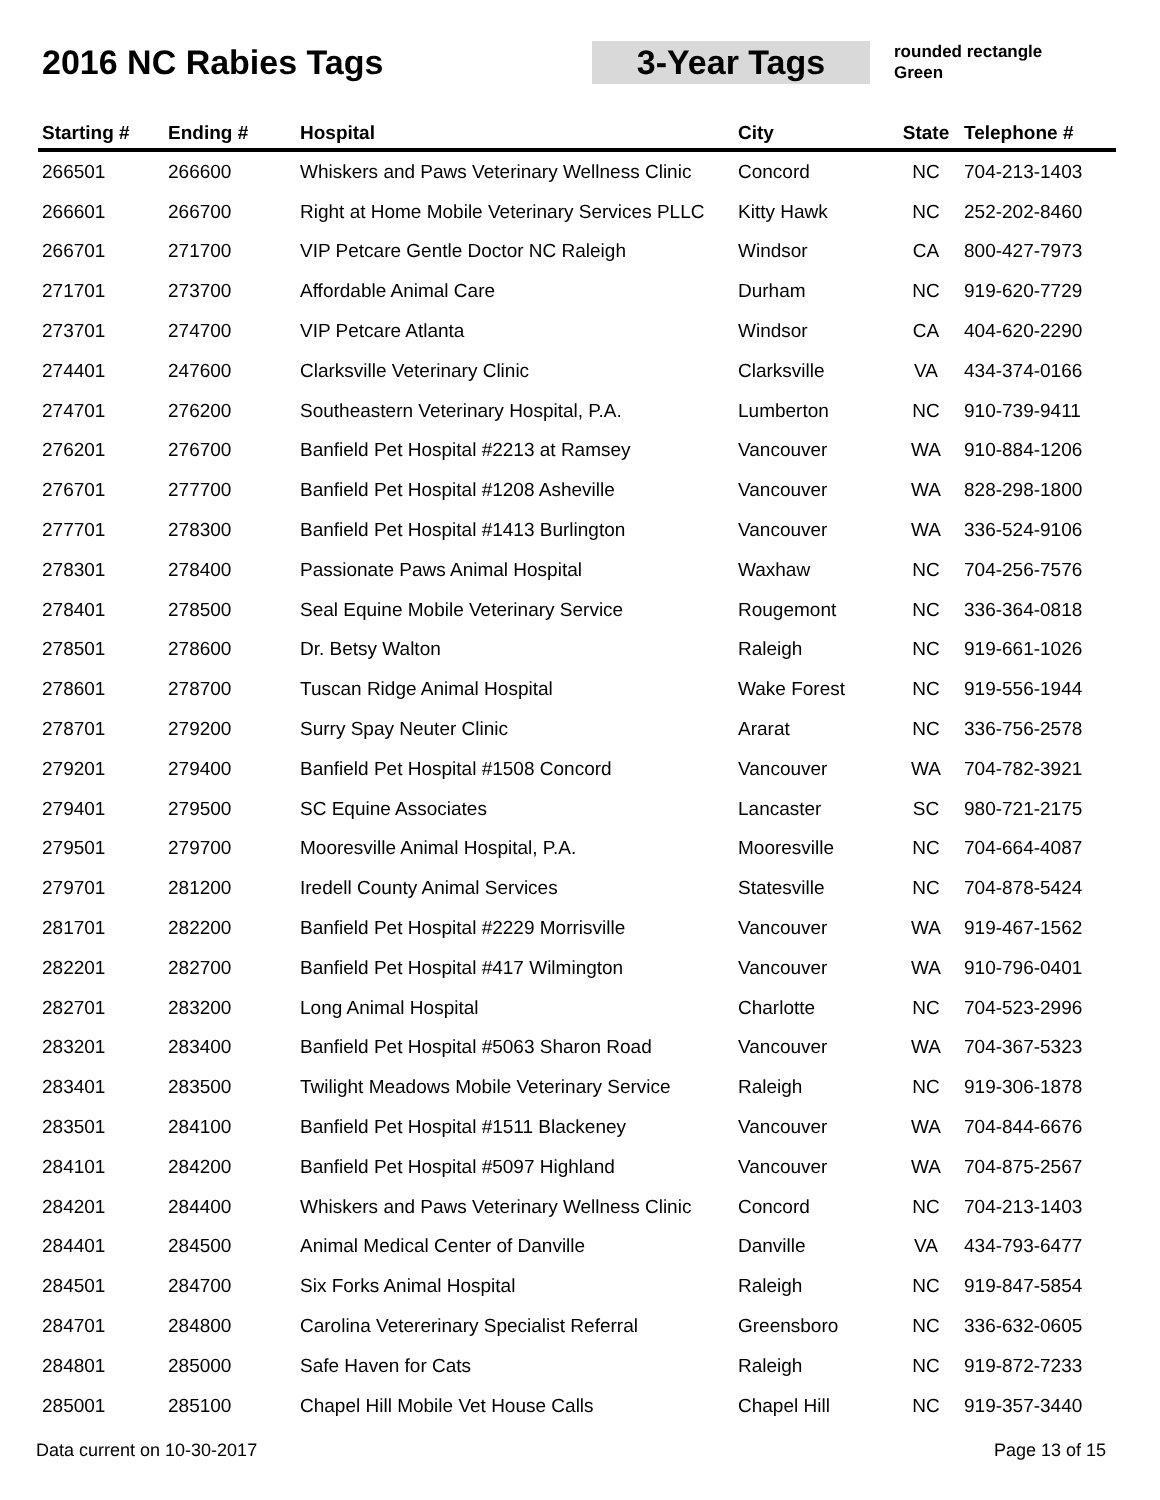2016 NC Rabies Tags 3-Year Tags
rounded rectangle
Green
| Starting # | Ending # | Hospital | City | State | Telephone # |
| --- | --- | --- | --- | --- | --- |
| 266501 | 266600 | Whiskers and Paws Veterinary Wellness Clinic | Concord | NC | 704-213-1403 |
| 266601 | 266700 | Right at Home Mobile Veterinary Services PLLC | Kitty Hawk | NC | 252-202-8460 |
| 266701 | 271700 | VIP Petcare Gentle Doctor NC Raleigh | Windsor | CA | 800-427-7973 |
| 271701 | 273700 | Affordable Animal Care | Durham | NC | 919-620-7729 |
| 273701 | 274700 | VIP Petcare Atlanta | Windsor | CA | 404-620-2290 |
| 274401 | 247600 | Clarksville Veterinary Clinic | Clarksville | VA | 434-374-0166 |
| 274701 | 276200 | Southeastern Veterinary Hospital, P.A. | Lumberton | NC | 910-739-9411 |
| 276201 | 276700 | Banfield Pet Hospital #2213 at Ramsey | Vancouver | WA | 910-884-1206 |
| 276701 | 277700 | Banfield Pet Hospital #1208 Asheville | Vancouver | WA | 828-298-1800 |
| 277701 | 278300 | Banfield Pet Hospital #1413 Burlington | Vancouver | WA | 336-524-9106 |
| 278301 | 278400 | Passionate Paws Animal Hospital | Waxhaw | NC | 704-256-7576 |
| 278401 | 278500 | Seal Equine Mobile Veterinary Service | Rougemont | NC | 336-364-0818 |
| 278501 | 278600 | Dr. Betsy Walton | Raleigh | NC | 919-661-1026 |
| 278601 | 278700 | Tuscan Ridge Animal Hospital | Wake Forest | NC | 919-556-1944 |
| 278701 | 279200 | Surry Spay Neuter Clinic | Ararat | NC | 336-756-2578 |
| 279201 | 279400 | Banfield Pet Hospital #1508 Concord | Vancouver | WA | 704-782-3921 |
| 279401 | 279500 | SC Equine Associates | Lancaster | SC | 980-721-2175 |
| 279501 | 279700 | Mooresville Animal Hospital, P.A. | Mooresville | NC | 704-664-4087 |
| 279701 | 281200 | Iredell County Animal Services | Statesville | NC | 704-878-5424 |
| 281701 | 282200 | Banfield Pet Hospital #2229 Morrisville | Vancouver | WA | 919-467-1562 |
| 282201 | 282700 | Banfield Pet Hospital #417 Wilmington | Vancouver | WA | 910-796-0401 |
| 282701 | 283200 | Long Animal Hospital | Charlotte | NC | 704-523-2996 |
| 283201 | 283400 | Banfield Pet Hospital #5063 Sharon Road | Vancouver | WA | 704-367-5323 |
| 283401 | 283500 | Twilight Meadows Mobile Veterinary Service | Raleigh | NC | 919-306-1878 |
| 283501 | 284100 | Banfield Pet Hospital #1511 Blackeney | Vancouver | WA | 704-844-6676 |
| 284101 | 284200 | Banfield Pet Hospital #5097 Highland | Vancouver | WA | 704-875-2567 |
| 284201 | 284400 | Whiskers and Paws Veterinary Wellness Clinic | Concord | NC | 704-213-1403 |
| 284401 | 284500 | Animal Medical Center of Danville | Danville | VA | 434-793-6477 |
| 284501 | 284700 | Six Forks Animal Hospital | Raleigh | NC | 919-847-5854 |
| 284701 | 284800 | Carolina Vetererinary Specialist Referral | Greensboro | NC | 336-632-0605 |
| 284801 | 285000 | Safe Haven for Cats | Raleigh | NC | 919-872-7233 |
| 285001 | 285100 | Chapel Hill Mobile Vet House Calls | Chapel Hill | NC | 919-357-3440 |
Data current on 10-30-2017 Page 13 of 15